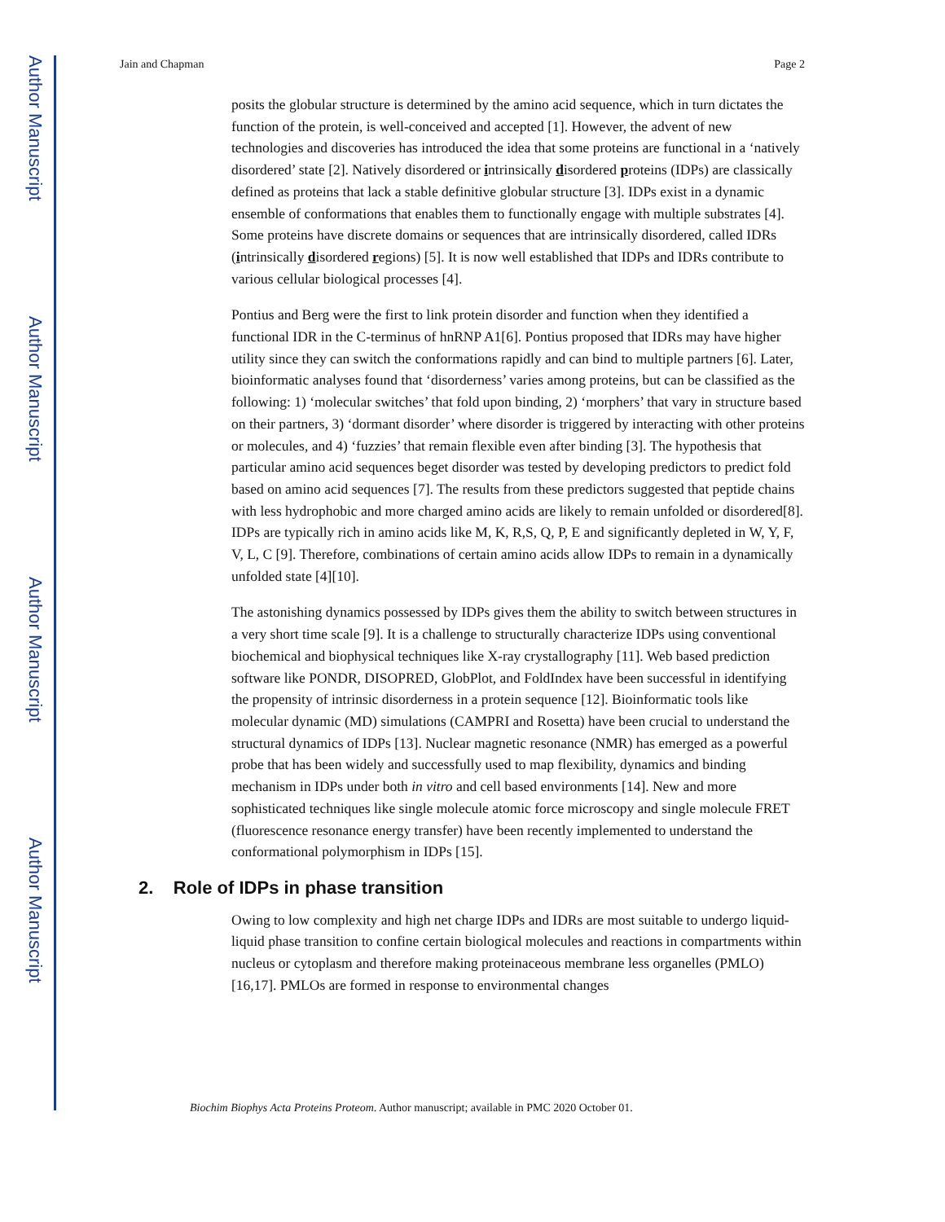Author Manuscript
Author Manuscript
Author Manuscript
Author Manuscript
Jain and Chapman Page 2
posits the globular structure is determined by the amino acid sequence, which in turn dictates the function of the protein, is well-conceived and accepted [1]. However, the advent of new technologies and discoveries has introduced the idea that some proteins are functional in a ‘natively disordered’ state [2]. Natively disordered or intrinsically disordered proteins (IDPs) are classically defined as proteins that lack a stable definitive globular structure [3]. IDPs exist in a dynamic ensemble of conformations that enables them to functionally engage with multiple substrates [4]. Some proteins have discrete domains or sequences that are intrinsically disordered, called IDRs (intrinsically disordered regions) [5]. It is now well established that IDPs and IDRs contribute to various cellular biological processes [4].
Pontius and Berg were the first to link protein disorder and function when they identified a functional IDR in the C-terminus of hnRNP A1[6]. Pontius proposed that IDRs may have higher utility since they can switch the conformations rapidly and can bind to multiple partners [6]. Later, bioinformatic analyses found that ‘disorderness’ varies among proteins, but can be classified as the following: 1) ‘molecular switches’ that fold upon binding, 2) ‘morphers’ that vary in structure based on their partners, 3) ‘dormant disorder’ where disorder is triggered by interacting with other proteins or molecules, and 4) ‘fuzzies’ that remain flexible even after binding [3]. The hypothesis that particular amino acid sequences beget disorder was tested by developing predictors to predict fold based on amino acid sequences [7]. The results from these predictors suggested that peptide chains with less hydrophobic and more charged amino acids are likely to remain unfolded or disordered[8]. IDPs are typically rich in amino acids like M, K, R,S, Q, P, E and significantly depleted in W, Y, F, V, L, C [9]. Therefore, combinations of certain amino acids allow IDPs to remain in a dynamically unfolded state [4][10].
The astonishing dynamics possessed by IDPs gives them the ability to switch between structures in a very short time scale [9]. It is a challenge to structurally characterize IDPs using conventional biochemical and biophysical techniques like X-ray crystallography [11]. Web based prediction software like PONDR, DISOPRED, GlobPlot, and FoldIndex have been successful in identifying the propensity of intrinsic disorderness in a protein sequence [12]. Bioinformatic tools like molecular dynamic (MD) simulations (CAMPRI and Rosetta) have been crucial to understand the structural dynamics of IDPs [13]. Nuclear magnetic resonance (NMR) has emerged as a powerful probe that has been widely and successfully used to map flexibility, dynamics and binding mechanism in IDPs under both in vitro and cell based environments [14]. New and more sophisticated techniques like single molecule atomic force microscopy and single molecule FRET (fluorescence resonance energy transfer) have been recently implemented to understand the conformational polymorphism in IDPs [15].
2. Role of IDPs in phase transition
Owing to low complexity and high net charge IDPs and IDRs are most suitable to undergo liquid-liquid phase transition to confine certain biological molecules and reactions in compartments within nucleus or cytoplasm and therefore making proteinaceous membrane less organelles (PMLO) [16,17]. PMLOs are formed in response to environmental changes
Biochim Biophys Acta Proteins Proteom. Author manuscript; available in PMC 2020 October 01.